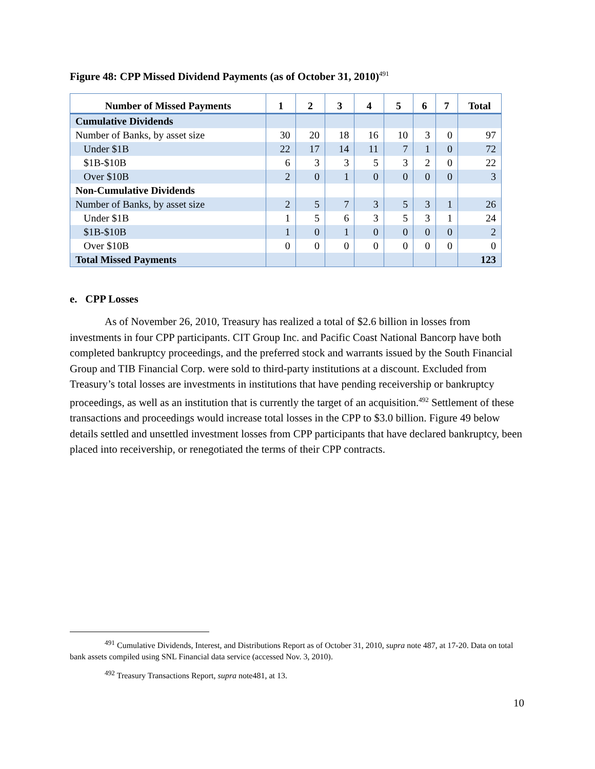Figure 48: CPP Missed Dividend Payments (as of October 31, 2010)<sup>491</sup>
| Number of Missed Payments | 1 | 2 | 3 | 4 | 5 | 6 | 7 | Total |
| --- | --- | --- | --- | --- | --- | --- | --- | --- |
| Cumulative Dividends | | | | | | | | |
| Number of Banks, by asset size | 30 | 20 | 18 | 16 | 10 | 3 | 0 | 97 |
| Under $1B | 22 | 17 | 14 | 11 | 7 | 1 | 0 | 72 |
| $1B-$10B | 6 | 3 | 3 | 5 | 3 | 2 | 0 | 22 |
| Over $10B | 2 | 0 | 1 | 0 | 0 | 0 | 0 | 3 |
| Non-Cumulative Dividends | | | | | | | | |
| Number of Banks, by asset size | 2 | 5 | 7 | 3 | 5 | 3 | 1 | 26 |
| Under $1B | 1 | 5 | 6 | 3 | 5 | 3 | 1 | 24 |
| $1B-$10B | 1 | 0 | 1 | 0 | 0 | 0 | 0 | 2 |
| Over $10B | 0 | 0 | 0 | 0 | 0 | 0 | 0 | 0 |
| Total Missed Payments | | | | | | | | 123 |
e. CPP Losses
As of November 26, 2010, Treasury has realized a total of $2.6 billion in losses from investments in four CPP participants. CIT Group Inc. and Pacific Coast National Bancorp have both completed bankruptcy proceedings, and the preferred stock and warrants issued by the South Financial Group and TIB Financial Corp. were sold to third-party institutions at a discount. Excluded from Treasury’s total losses are investments in institutions that have pending receivership or bankruptcy proceedings, as well as an institution that is currently the target of an acquisition.<sup>492</sup> Settlement of these transactions and proceedings would increase total losses in the CPP to $3.0 billion. Figure 49 below details settled and unsettled investment losses from CPP participants that have declared bankruptcy, been placed into receivership, or renegotiated the terms of their CPP contracts.
<sup>491</sup> Cumulative Dividends, Interest, and Distributions Report as of October 31, 2010, supra note 487, at 17-20. Data on total bank assets compiled using SNL Financial data service (accessed Nov. 3, 2010).
<sup>492</sup> Treasury Transactions Report, supra note481, at 13.
10